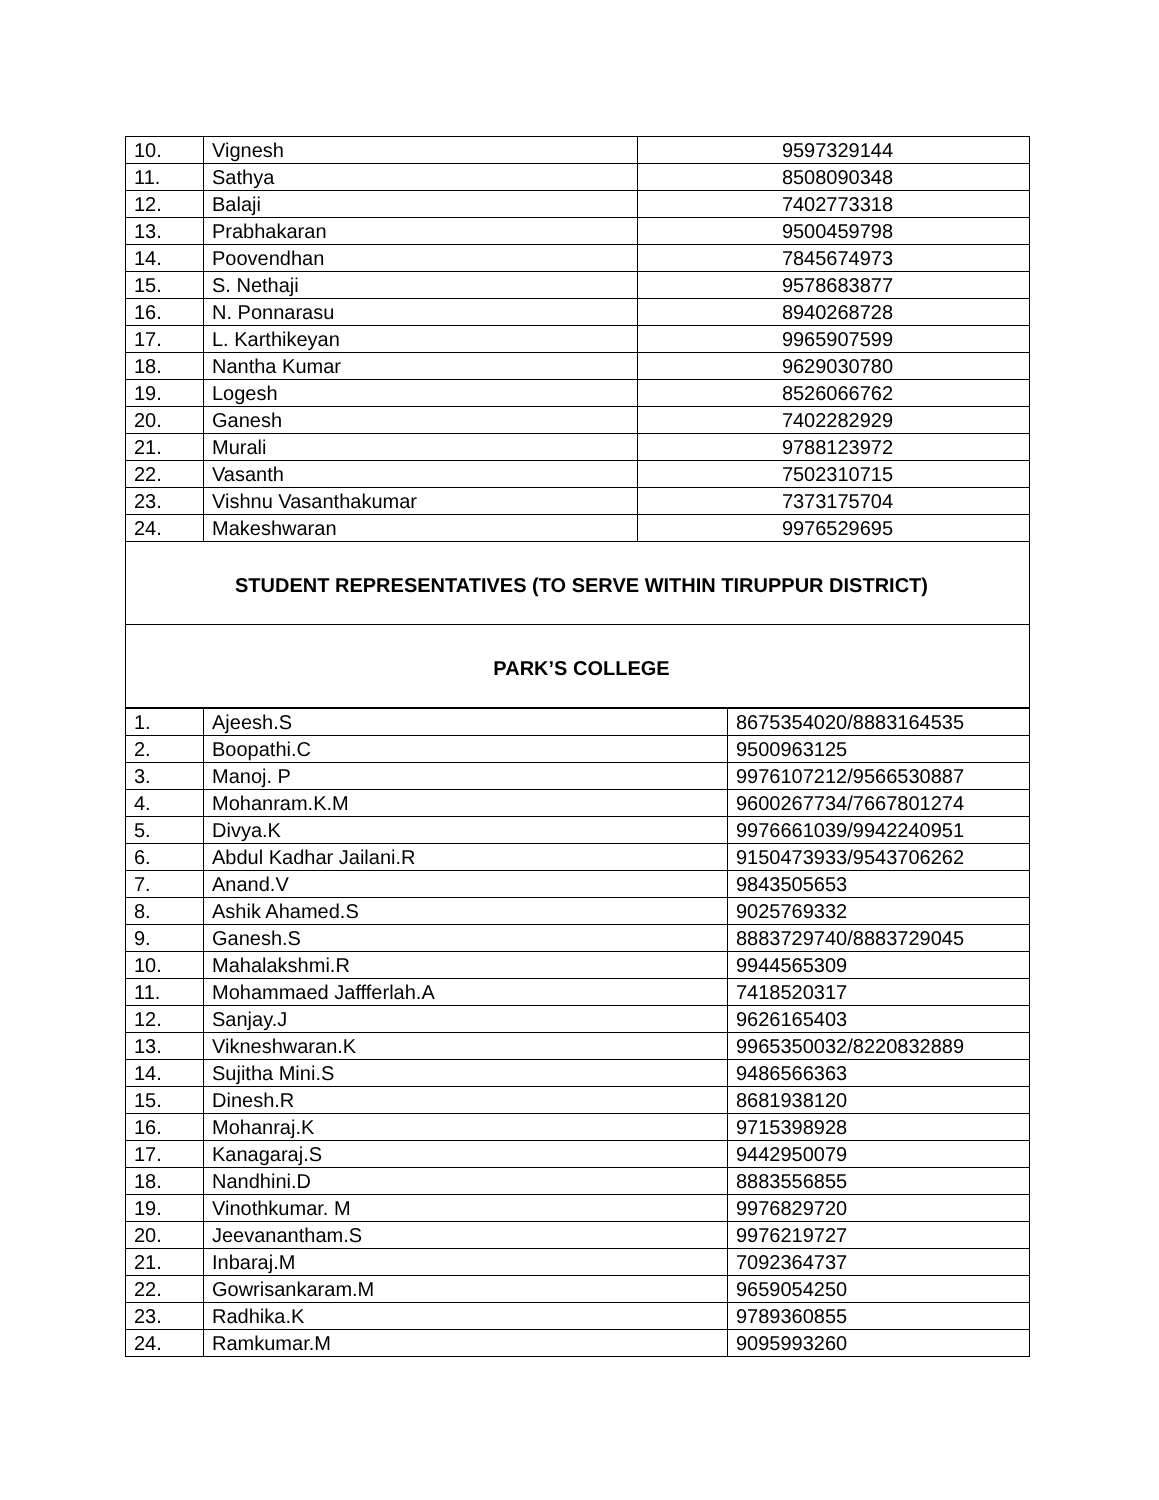| 10. | Vignesh | 9597329144 |
| 11. | Sathya | 8508090348 |
| 12. | Balaji | 7402773318 |
| 13. | Prabhakaran | 9500459798 |
| 14. | Poovendhan | 7845674973 |
| 15. | S. Nethaji | 9578683877 |
| 16. | N. Ponnarasu | 8940268728 |
| 17. | L. Karthikeyan | 9965907599 |
| 18. | Nantha Kumar | 9629030780 |
| 19. | Logesh | 8526066762 |
| 20. | Ganesh | 7402282929 |
| 21. | Murali | 9788123972 |
| 22. | Vasanth | 7502310715 |
| 23. | Vishnu Vasanthakumar | 7373175704 |
| 24. | Makeshwaran | 9976529695 |
| STUDENT REPRESENTATIVES (TO SERVE WITHIN TIRUPPUR DISTRICT) | | |
| PARK’S COLLEGE | | |
| 1. | Ajeesh.S | 8675354020/8883164535 |
| 2. | Boopathi.C | 9500963125 |
| 3. | Manoj. P | 9976107212/9566530887 |
| 4. | Mohanram.K.M | 9600267734/7667801274 |
| 5. | Divya.K | 9976661039/9942240951 |
| 6. | Abdul Kadhar Jailani.R | 9150473933/9543706262 |
| 7. | Anand.V | 9843505653 |
| 8. | Ashik Ahamed.S | 9025769332 |
| 9. | Ganesh.S | 8883729740/8883729045 |
| 10. | Mahalakshmi.R | 9944565309 |
| 11. | Mohammaed Jaffferlah.A | 7418520317 |
| 12. | Sanjay.J | 9626165403 |
| 13. | Vikneshwaran.K | 9965350032/8220832889 |
| 14. | Sujitha Mini.S | 9486566363 |
| 15. | Dinesh.R | 8681938120 |
| 16. | Mohanraj.K | 9715398928 |
| 17. | Kanagaraj.S | 9442950079 |
| 18. | Nandhini.D | 8883556855 |
| 19. | Vinothkumar. M | 9976829720 |
| 20. | Jeevanantham.S | 9976219727 |
| 21. | Inbaraj.M | 7092364737 |
| 22. | Gowrisankaram.M | 9659054250 |
| 23. | Radhika.K | 9789360855 |
| 24. | Ramkumar.M | 9095993260 |